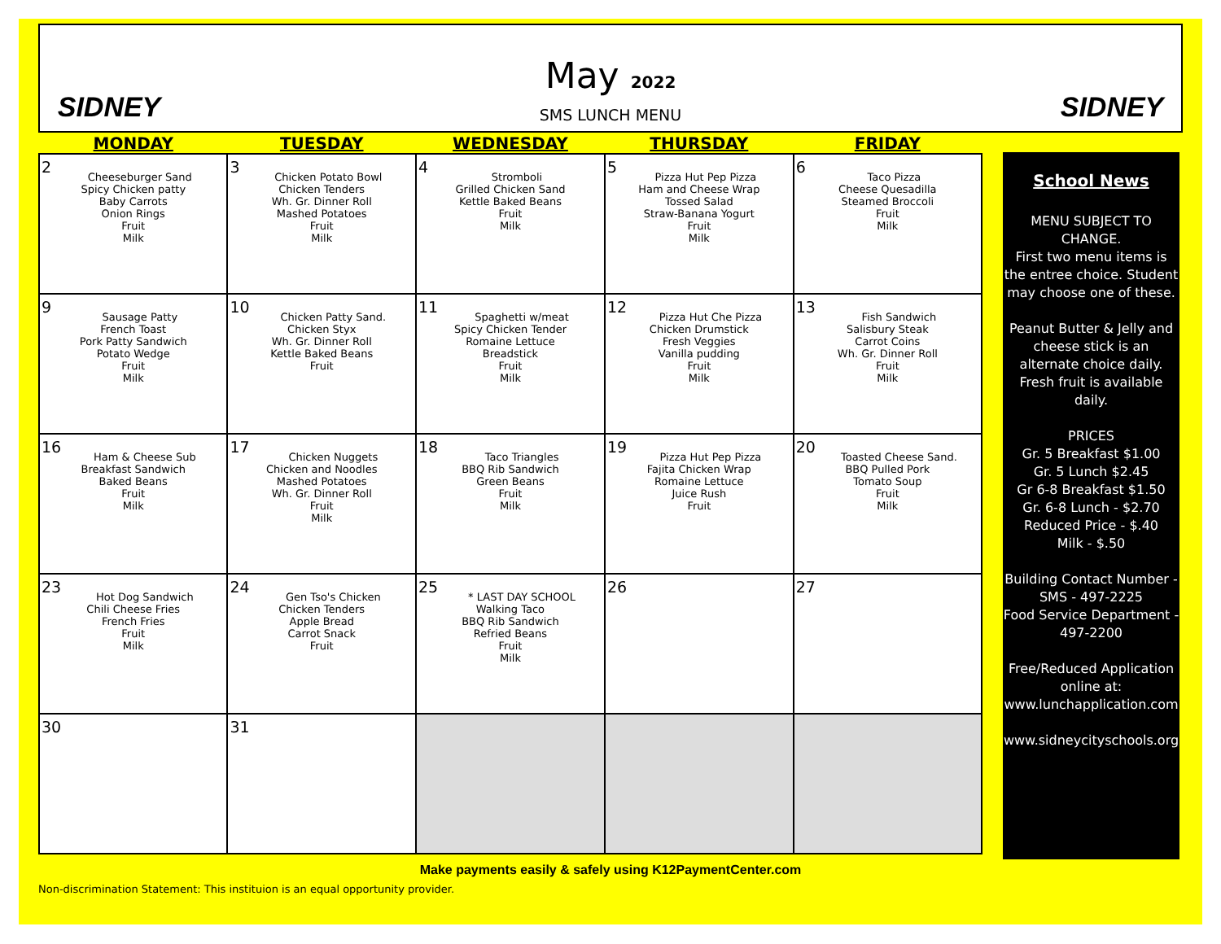SIDNEY SIDNEY
May 2022
SMS LUNCH MENU
| MONDAY | TUESDAY | WEDNESDAY | THURSDAY | FRIDAY |
| --- | --- | --- | --- | --- |
| 2 Cheeseburger Sand Spicy Chicken patty Baby Carrots Onion Rings Fruit Milk | 3 Chicken Potato Bowl Chicken Tenders Wh. Gr. Dinner Roll Mashed Potatoes Fruit Milk | 4 Stromboli Grilled Chicken Sand Kettle Baked Beans Fruit Milk | 5 Pizza Hut Pep Pizza Ham and Cheese Wrap Tossed Salad Straw-Banana Yogurt Fruit Milk | 6 Taco Pizza Cheese Quesadilla Steamed Broccoli Fruit Milk |
| 9 Sausage Patty French Toast Pork Patty Sandwich Potato Wedge Fruit Milk | 10 Chicken Patty Sand. Chicken Styx Wh. Gr. Dinner Roll Kettle Baked Beans Fruit | 11 Spaghetti w/meat Spicy Chicken Tender Romaine Lettuce Breadstick Fruit Milk | 12 Pizza Hut Che Pizza Chicken Drumstick Fresh Veggies Vanilla pudding Fruit Milk | 13 Fish Sandwich Salisbury Steak Carrot Coins Wh. Gr. Dinner Roll Fruit Milk |
| 16 Ham & Cheese Sub Breakfast Sandwich Baked Beans Fruit Milk | 17 Chicken Nuggets Chicken and Noodles Mashed Potatoes Wh. Gr. Dinner Roll Fruit Milk | 18 Taco Triangles BBQ Rib Sandwich Green Beans Fruit Milk | 19 Pizza Hut Pep Pizza Fajita Chicken Wrap Romaine Lettuce Juice Rush Fruit | 20 Toasted Cheese Sand. BBQ Pulled Pork Tomato Soup Fruit Milk |
| 23 Hot Dog Sandwich Chili Cheese Fries French Fries Fruit Milk | 24 Gen Tso's Chicken Chicken Tenders Apple Bread Carrot Snack Fruit | 25 * LAST DAY SCHOOL Walking Taco BBQ Rib Sandwich Refried Beans Fruit Milk | 26 | 27 |
| 30 | 31 | | | |
School News
MENU SUBJECT TO CHANGE.
First two menu items is the entree choice. Student may choose one of these.
Peanut Butter & Jelly and cheese stick is an alternate choice daily. Fresh fruit is available daily.
PRICES
Gr. 5 Breakfast $1.00
Gr. 5 Lunch $2.45
Gr 6-8 Breakfast $1.50
Gr. 6-8 Lunch - $2.70
Reduced Price - $.40
Milk - $.50
Building Contact Number -
SMS - 497-2225
Food Service Department -
497-2200
Free/Reduced Application online at: www.lunchapplication.com
www.sidneycityschools.org
Make payments easily & safely using K12PaymentCenter.com
Non-discrimination Statement: This instituion is an equal opportunity provider.